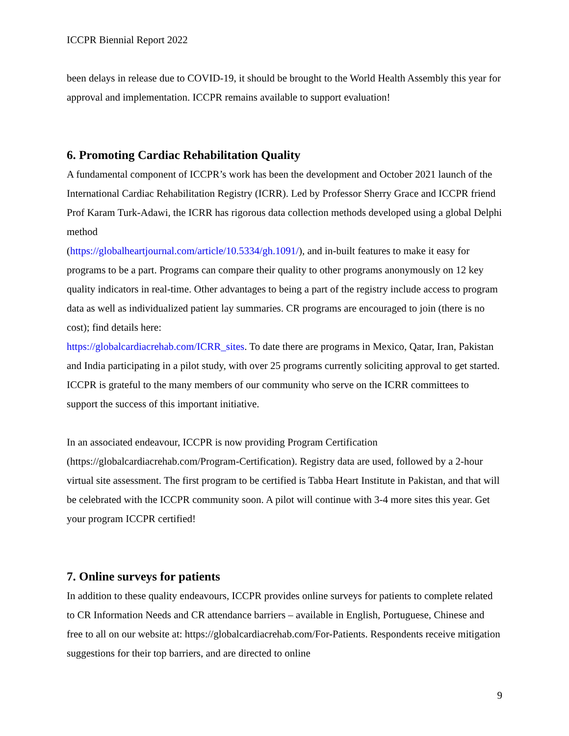ICCPR Biennial Report 2022
been delays in release due to COVID-19, it should be brought to the World Health Assembly this year for approval and implementation. ICCPR remains available to support evaluation!
6. Promoting Cardiac Rehabilitation Quality
A fundamental component of ICCPR’s work has been the development and October 2021 launch of the International Cardiac Rehabilitation Registry (ICRR). Led by Professor Sherry Grace and ICCPR friend Prof Karam Turk-Adawi, the ICRR has rigorous data collection methods developed using a global Delphi method
(https://globalheartjournal.com/article/10.5334/gh.1091/), and in-built features to make it easy for programs to be a part. Programs can compare their quality to other programs anonymously on 12 key quality indicators in real-time. Other advantages to being a part of the registry include access to program data as well as individualized patient lay summaries. CR programs are encouraged to join (there is no cost); find details here:
https://globalcardiacrehab.com/ICRR_sites. To date there are programs in Mexico, Qatar, Iran, Pakistan and India participating in a pilot study, with over 25 programs currently soliciting approval to get started. ICCPR is grateful to the many members of our community who serve on the ICRR committees to support the success of this important initiative.
In an associated endeavour, ICCPR is now providing Program Certification
(https://globalcardiacrehab.com/Program-Certification). Registry data are used, followed by a 2-hour virtual site assessment. The first program to be certified is Tabba Heart Institute in Pakistan, and that will be celebrated with the ICCPR community soon. A pilot will continue with 3-4 more sites this year. Get your program ICCPR certified!
7. Online surveys for patients
In addition to these quality endeavours, ICCPR provides online surveys for patients to complete related to CR Information Needs and CR attendance barriers – available in English, Portuguese, Chinese and free to all on our website at: https://globalcardiacrehab.com/For-Patients. Respondents receive mitigation suggestions for their top barriers, and are directed to online
9